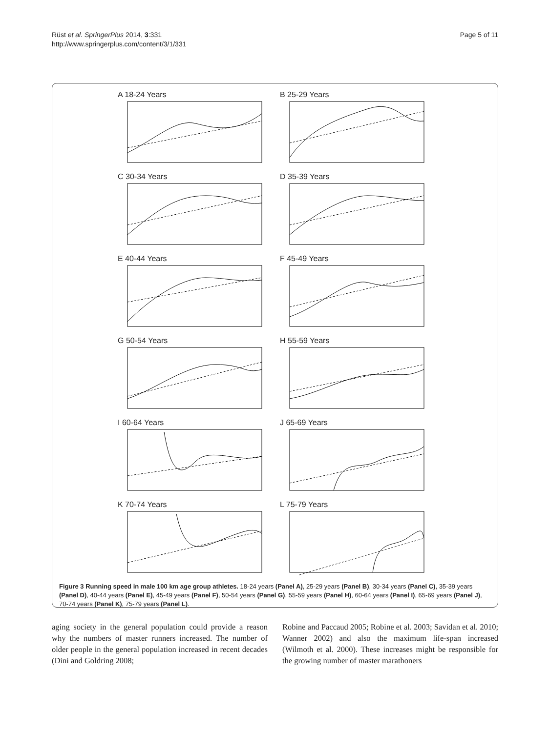Rüst et al. SpringerPlus 2014, 3:331
http://www.springerplus.com/content/3/1/331
Page 5 of 11
A 18-24 Years
B 25-29 Years
C 30-34 Years
D 35-39 Years
E 40-44 Years
F 45-49 Years
G 50-54 Years
H 55-59 Years
I 60-64 Years
J 65-69 Years
K 70-74 Years
L 75-79 Years
Figure 3 Running speed in male 100 km age group athletes. 18-24 years (Panel A), 25-29 years (Panel B), 30-34 years (Panel C), 35-39 years (Panel D), 40-44 years (Panel E), 45-49 years (Panel F), 50-54 years (Panel G), 55-59 years (Panel H), 60-64 years (Panel I), 65-69 years (Panel J), 70-74 years (Panel K), 75-79 years (Panel L).
aging society in the general population could provide a reason why the numbers of master runners increased. The number of older people in the general population increased in recent decades (Dini and Goldring 2008;
Robine and Paccaud 2005; Robine et al. 2003; Savidan et al. 2010; Wanner 2002) and also the maximum life-span increased (Wilmoth et al. 2000). These increases might be responsible for the growing number of master marathoners